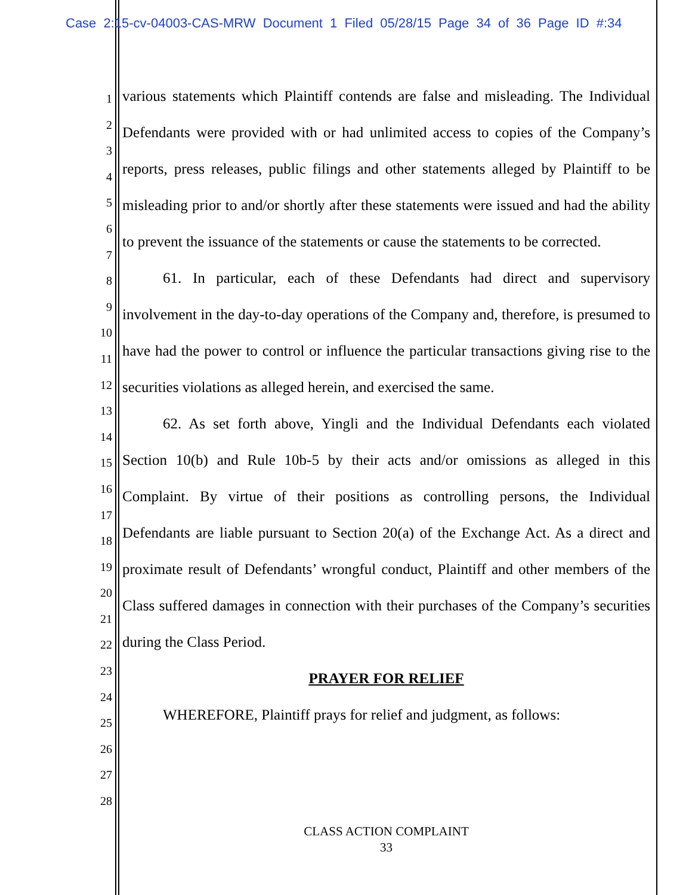Case 2:15-cv-04003-CAS-MRW Document 1 Filed 05/28/15 Page 34 of 36 Page ID #:34
1
2
3
4
5
6
7
8
9
10
11
12
13
14
15
16
17
18
19
20
21
22
23
24
25
26
27
28
various statements which Plaintiff contends are false and misleading. The Individual Defendants were provided with or had unlimited access to copies of the Company’s reports, press releases, public filings and other statements alleged by Plaintiff to be misleading prior to and/or shortly after these statements were issued and had the ability to prevent the issuance of the statements or cause the statements to be corrected.
61. In particular, each of these Defendants had direct and supervisory involvement in the day-to-day operations of the Company and, therefore, is presumed to have had the power to control or influence the particular transactions giving rise to the securities violations as alleged herein, and exercised the same.
62. As set forth above, Yingli and the Individual Defendants each violated Section 10(b) and Rule 10b-5 by their acts and/or omissions as alleged in this Complaint. By virtue of their positions as controlling persons, the Individual Defendants are liable pursuant to Section 20(a) of the Exchange Act. As a direct and proximate result of Defendants’ wrongful conduct, Plaintiff and other members of the Class suffered damages in connection with their purchases of the Company’s securities during the Class Period.
PRAYER FOR RELIEF
WHEREFORE, Plaintiff prays for relief and judgment, as follows:
CLASS ACTION COMPLAINT
33